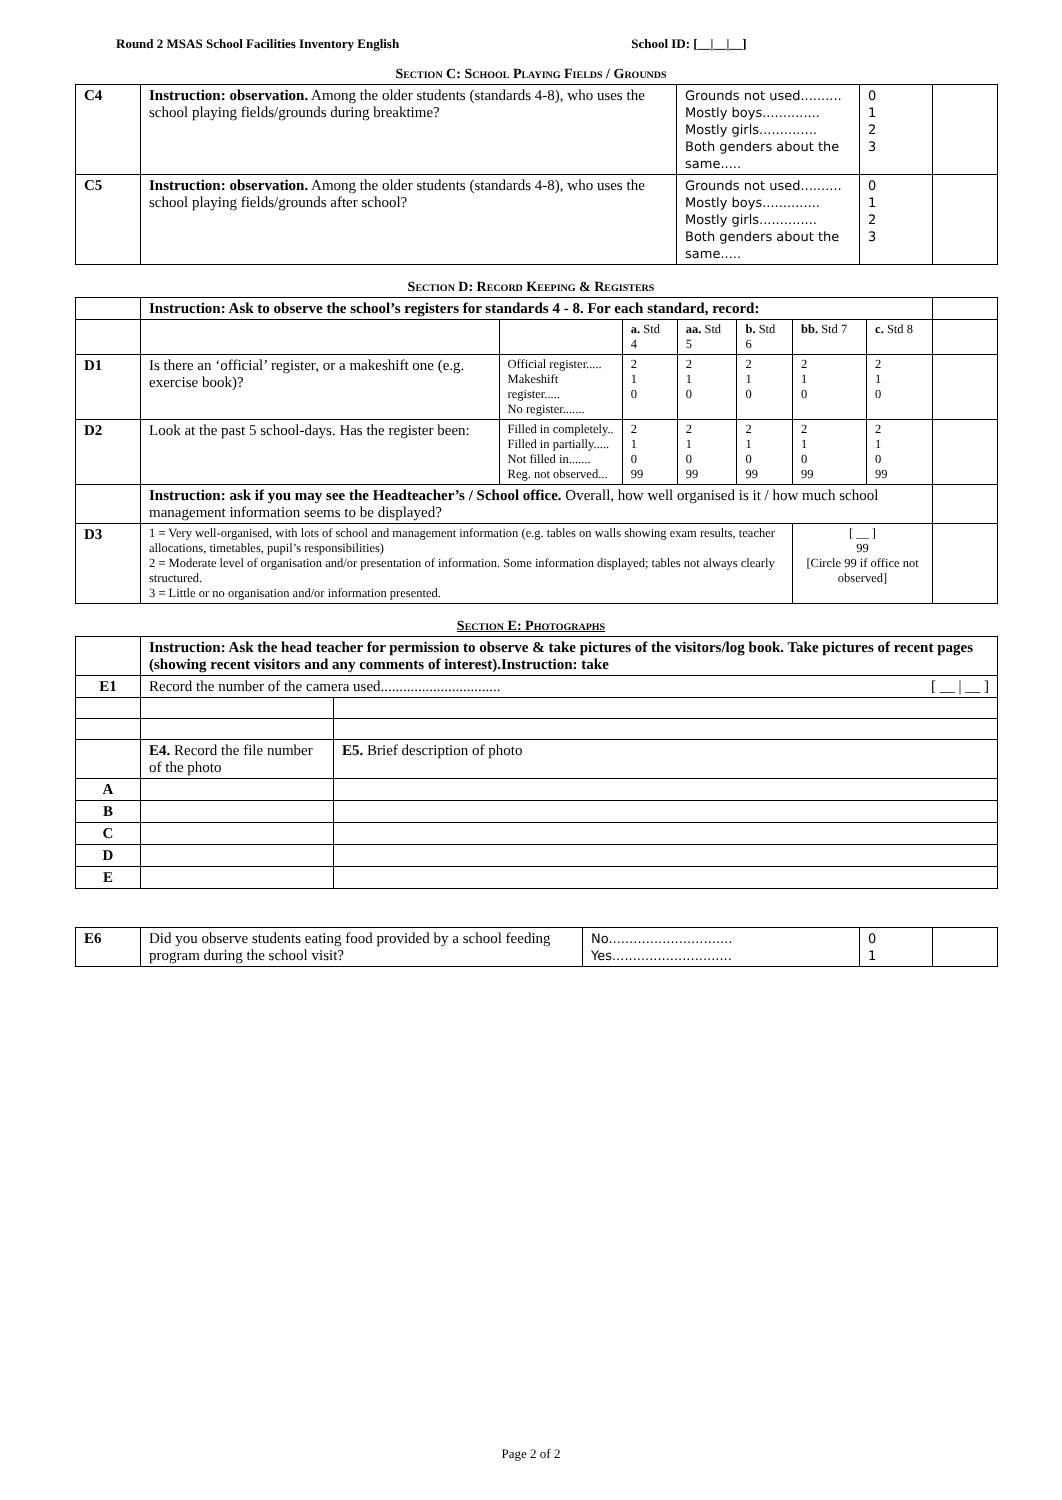Round 2 MSAS School Facilities Inventory English School ID: [__|__|__]
Section C: School Playing Fields / Grounds
| C4 | Instruction: observation. Among the older students (standards 4-8), who uses the school playing fields/grounds during breaktime? | Grounds not used.......... Mostly boys.............. Mostly girls.............. Both genders about the same..... | 0 1 2 3 | |
| C5 | Instruction: observation. Among the older students (standards 4-8), who uses the school playing fields/grounds after school? | Grounds not used.......... Mostly boys.............. Mostly girls.............. Both genders about the same..... | 0 1 2 3 | |
Section D: Record Keeping & Registers
| | Instruction: Ask to observe the school’s registers for standards 4 - 8. For each standard, record: | | | | | | | |
| | | | a. Std 4 | aa. Std 5 | b. Std 6 | bb. Std 7 | c. Std 8 | |
| D1 | Is there an ‘official’ register, or a makeshift one (e.g. exercise book)? | Official register..... Makeshift register..... No register....... | 2 1 0 | 2 1 0 | 2 1 0 | 2 1 0 | 2 1 0 | |
| D2 | Look at the past 5 school-days. Has the register been: | Filled in completely.. Filled in partially..... Not filled in....... Reg. not observed... | 2 1 0 99 | 2 1 0 99 | 2 1 0 99 | 2 1 0 99 | 2 1 0 99 | |
| | Instruction: ask if you may see the Headteacher’s / School office. Overall, how well organised is it / how much school management information seems to be displayed? | | | | | | | |
| D3 | 1 = Very well-organised, with lots of school and management information (e.g. tables on walls showing exam results, teacher allocations, timetables, pupil’s responsibilities) 2 = Moderate level of organisation and/or presentation of information. Some information displayed; tables not always clearly structured. 3 = Little or no organisation and/or information presented. | | | | | [ __ ] 99 [Circle 99 if office not observed] | | |
Section E: Photographs
| | Instruction: Ask the head teacher for permission to observe & take pictures of the visitors/log book. Take pictures of recent pages (showing recent visitors and any comments of interest).Instruction: take | |
| E1 | Record the number of the camera used................................ [ __ / __ ] | |
| | E4. Record the file number of the photo | E5. Brief description of photo |
| A | | |
| B | | |
| C | | |
| D | | |
| E | | |
| E6 | Did you observe students eating food provided by a school feeding program during the school visit? | No.............................. Yes............................. | 0 1 | |
Page 2 of 2